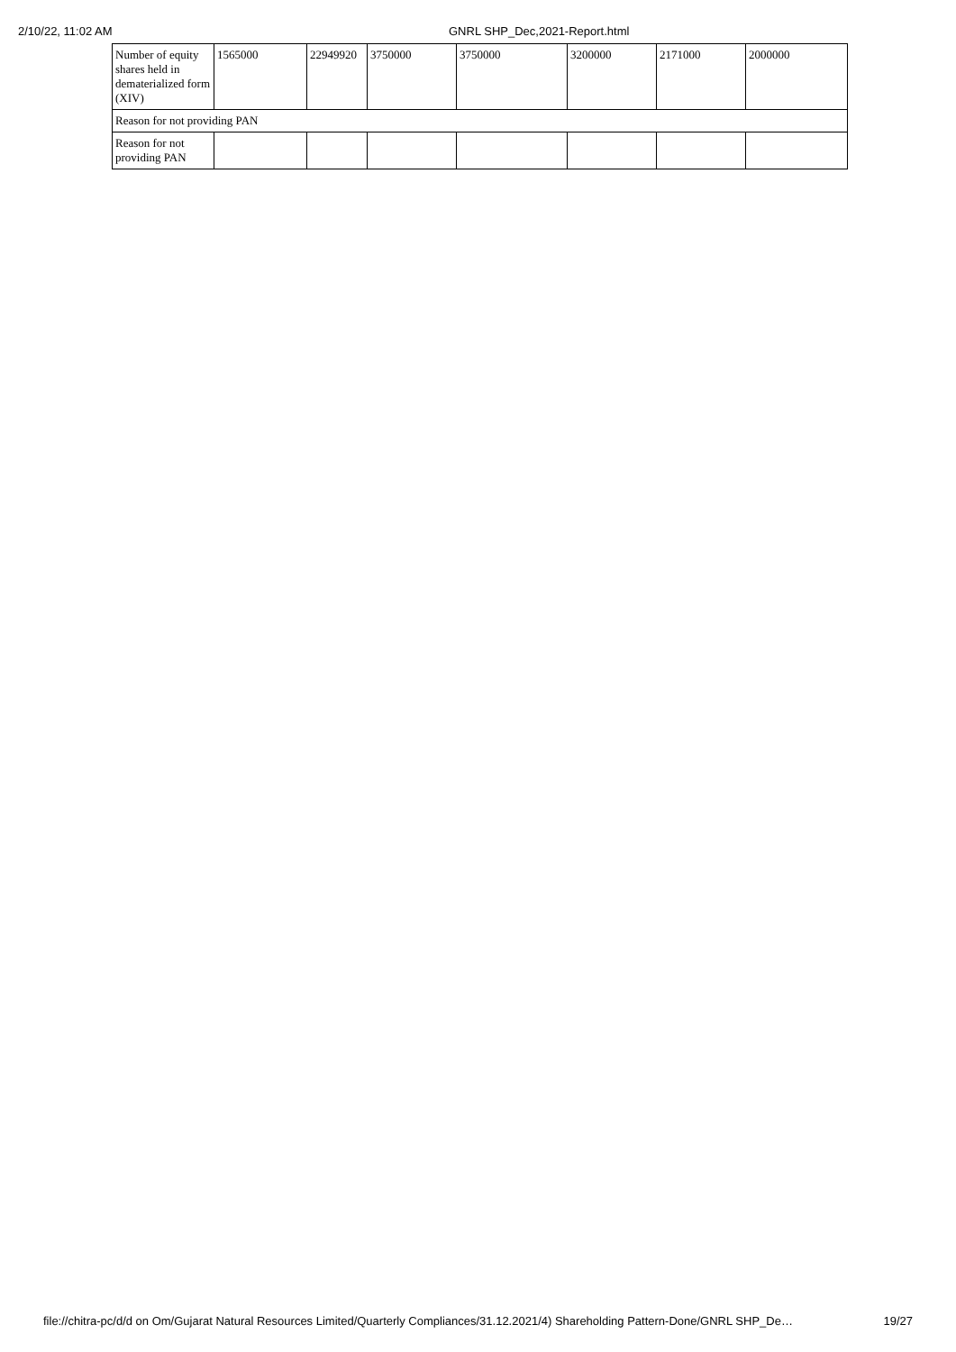2/10/22, 11:02 AM GNRL SHP_Dec,2021-Report.html
| Number of equity shares held in dematerialized form (XIV) | 1565000 | 22949920 | 3750000 | 3750000 | 3200000 | 2171000 | 2000000 |
| Reason for not providing PAN | | | | | | | |
| Reason for not providing PAN | | | | | | | |
file://chitra-pc/d/d on Om/Gujarat Natural Resources Limited/Quarterly Compliances/31.12.2021/4) Shareholding Pattern-Done/GNRL SHP_De… 19/27